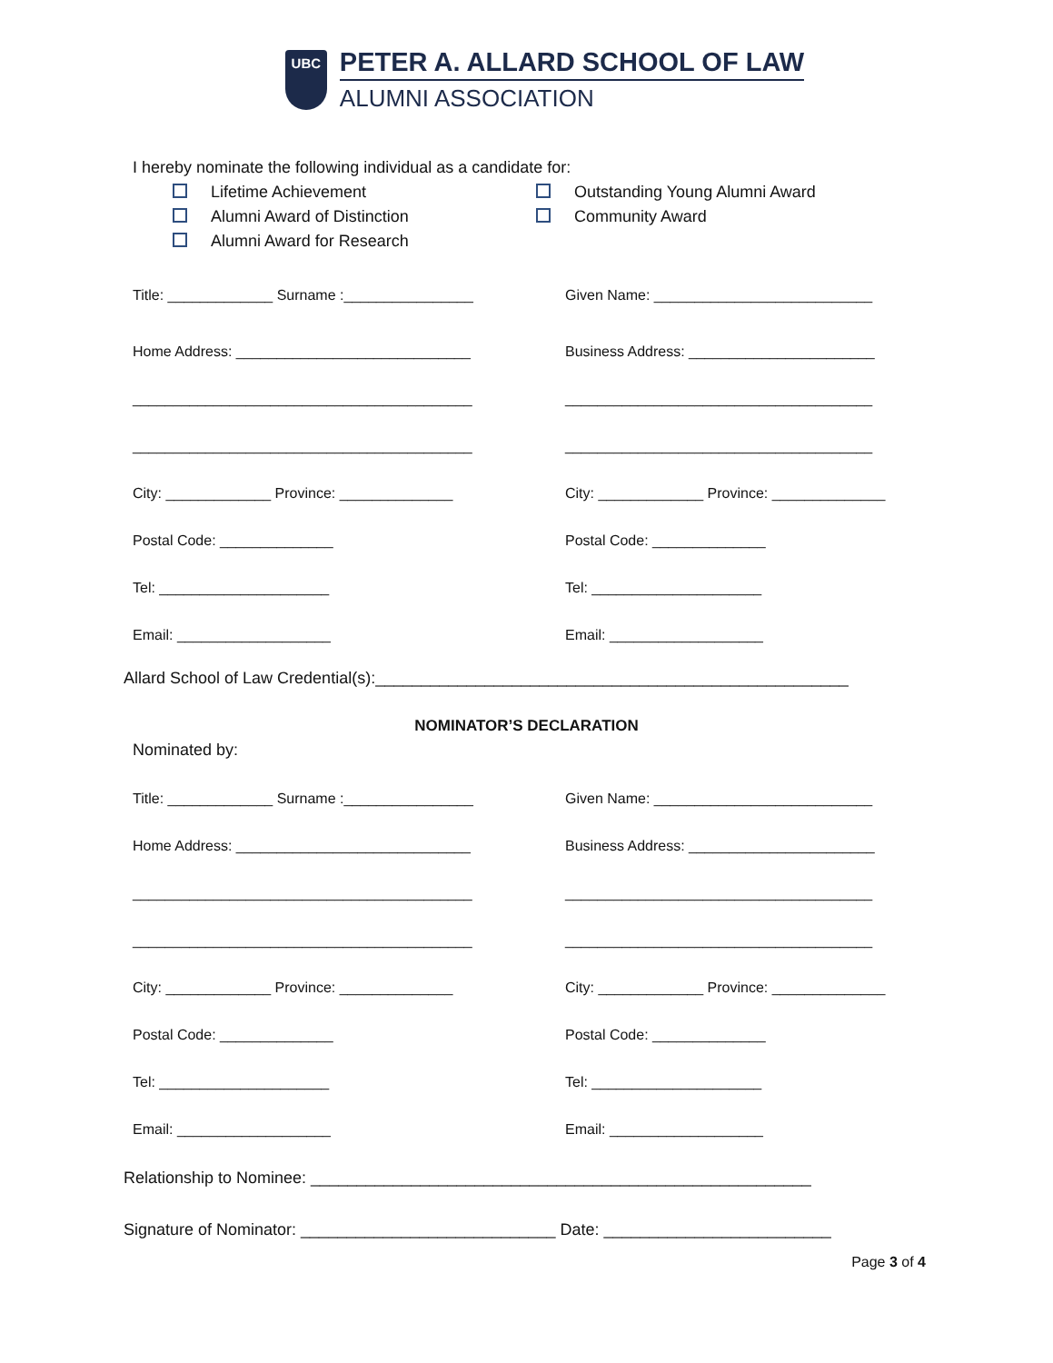UBC
PETER A. ALLARD SCHOOL OF LAW
ALUMNI ASSOCIATION
I hereby nominate the following individual as a candidate for:
Lifetime Achievement
Alumni Award of Distinction
Alumni Award for Research
Outstanding Young Alumni Award
Community Award
Title: _____________ Surname :________________ Given Name: ___________________________
Home Address: _____________________________
Business Address: _______________________
__________________________________________ ______________________________________
__________________________________________ ______________________________________
City: _____________ Province: ______________ City: _____________ Province: ______________
Postal Code: ______________ Postal Code: ______________
Tel: _____________________ Tel: _____________________
Email: ___________________ Email: ___________________
Allard School of Law Credential(s):____________________________________________________
NOMINATOR’S DECLARATION
Nominated by:
Title: _____________ Surname :________________ Given Name: ___________________________
Home Address: _____________________________ Business Address: _______________________
__________________________________________ ______________________________________
__________________________________________ ______________________________________
City: _____________ Province: ______________ City: _____________ Province: ______________
Postal Code: ______________ Postal Code: ______________
Tel: _____________________ Tel: _____________________
Email: ___________________ Email: ___________________
Relationship to Nominee: _______________________________________________________
Signature of Nominator: ____________________________ Date: _________________________
Page 3 of 4